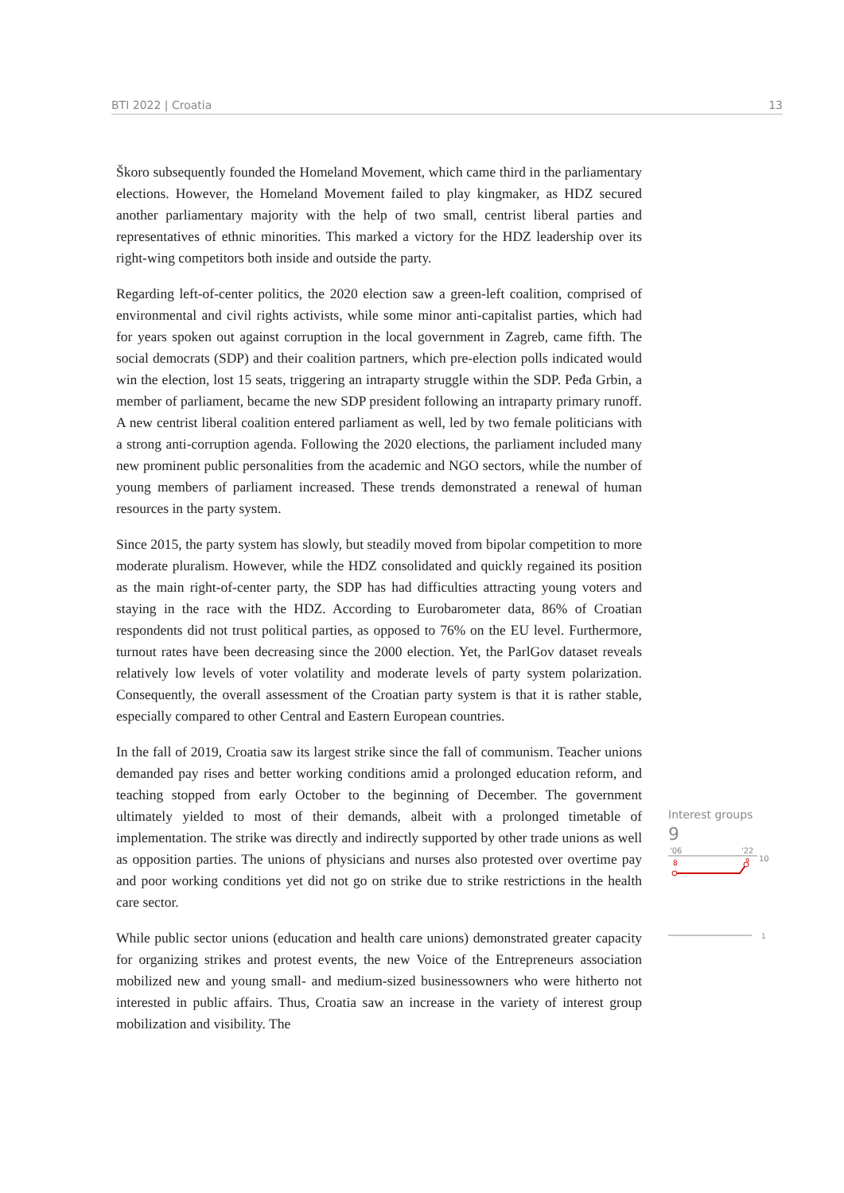BTI 2022 | Croatia 13
Škoro subsequently founded the Homeland Movement, which came third in the parliamentary elections. However, the Homeland Movement failed to play kingmaker, as HDZ secured another parliamentary majority with the help of two small, centrist liberal parties and representatives of ethnic minorities. This marked a victory for the HDZ leadership over its right-wing competitors both inside and outside the party.
Regarding left-of-center politics, the 2020 election saw a green-left coalition, comprised of environmental and civil rights activists, while some minor anti-capitalist parties, which had for years spoken out against corruption in the local government in Zagreb, came fifth. The social democrats (SDP) and their coalition partners, which pre-election polls indicated would win the election, lost 15 seats, triggering an intraparty struggle within the SDP. Peđa Grbin, a member of parliament, became the new SDP president following an intraparty primary runoff. A new centrist liberal coalition entered parliament as well, led by two female politicians with a strong anti-corruption agenda. Following the 2020 elections, the parliament included many new prominent public personalities from the academic and NGO sectors, while the number of young members of parliament increased. These trends demonstrated a renewal of human resources in the party system.
Since 2015, the party system has slowly, but steadily moved from bipolar competition to more moderate pluralism. However, while the HDZ consolidated and quickly regained its position as the main right-of-center party, the SDP has had difficulties attracting young voters and staying in the race with the HDZ. According to Eurobarometer data, 86% of Croatian respondents did not trust political parties, as opposed to 76% on the EU level. Furthermore, turnout rates have been decreasing since the 2000 election. Yet, the ParlGov dataset reveals relatively low levels of voter volatility and moderate levels of party system polarization. Consequently, the overall assessment of the Croatian party system is that it is rather stable, especially compared to other Central and Eastern European countries.
In the fall of 2019, Croatia saw its largest strike since the fall of communism. Teacher unions demanded pay rises and better working conditions amid a prolonged education reform, and teaching stopped from early October to the beginning of December. The government ultimately yielded to most of their demands, albeit with a prolonged timetable of implementation. The strike was directly and indirectly supported by other trade unions as well as opposition parties. The unions of physicians and nurses also protested over overtime pay and poor working conditions yet did not go on strike due to strike restrictions in the health care sector.
While public sector unions (education and health care unions) demonstrated greater capacity for organizing strikes and protest events, the new Voice of the Entrepreneurs association mobilized new and young small- and medium-sized businessowners who were hitherto not interested in public affairs. Thus, Croatia saw an increase in the variety of interest group mobilization and visibility. The
Interest groups
9
'06
'22
10
9
8
1